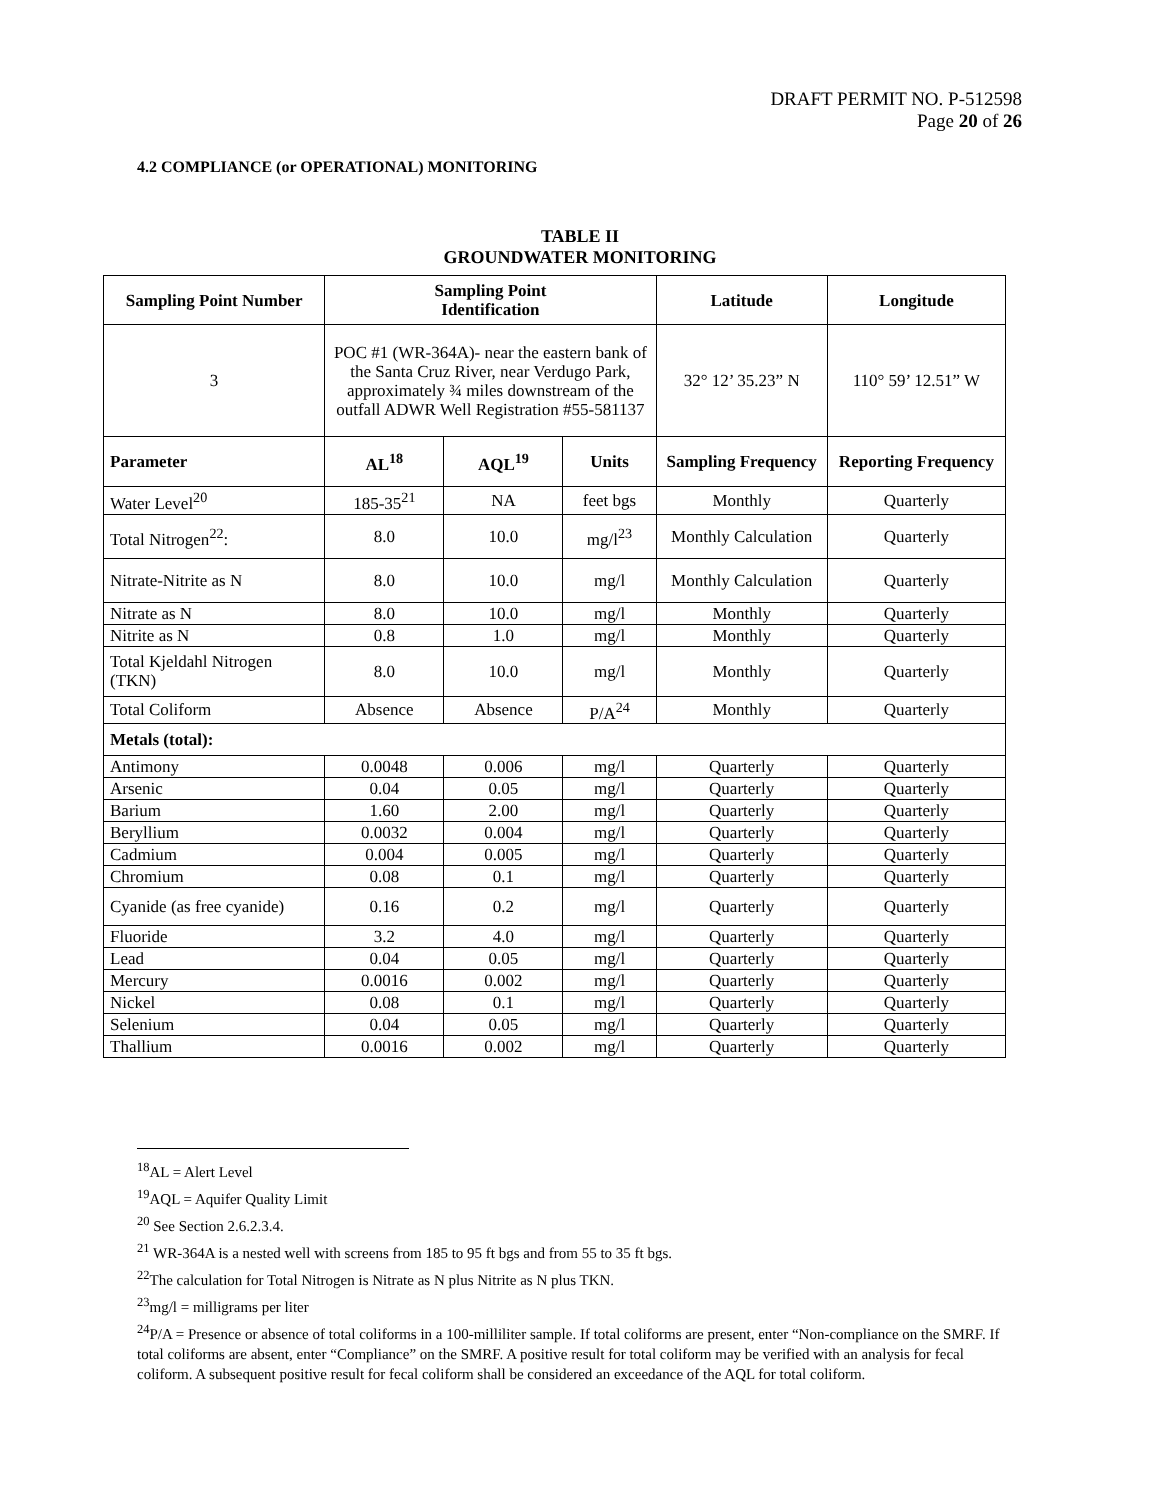DRAFT PERMIT NO. P-512598
Page 20 of 26
4.2 COMPLIANCE (or OPERATIONAL) MONITORING
TABLE II
GROUNDWATER MONITORING
| Sampling Point Number | Sampling Point Identification | | | Latitude | Longitude |
| --- | --- | --- | --- | --- | --- |
| 3 | POC #1 (WR-364A)- near the eastern bank of the Santa Cruz River, near Verdugo Park, approximately ¾ miles downstream of the outfall ADWR Well Registration #55-581137 | | | 32° 12’ 35.23” N | 110° 59’ 12.51” W |
| Parameter | AL<sup>18</sup> | AQL<sup>19</sup> | Units | Sampling Frequency | Reporting Frequency |
| Water Level<sup>20</sup> | 185-35<sup>21</sup> | NA | feet bgs | Monthly | Quarterly |
| Total Nitrogen<sup>22</sup>: | 8.0 | 10.0 | mg/l<sup>23</sup> | Monthly Calculation | Quarterly |
| Nitrate-Nitrite as N | 8.0 | 10.0 | mg/l | Monthly Calculation | Quarterly |
| Nitrate as N | 8.0 | 10.0 | mg/l | Monthly | Quarterly |
| Nitrite as N | 0.8 | 1.0 | mg/l | Monthly | Quarterly |
| Total Kjeldahl Nitrogen (TKN) | 8.0 | 10.0 | mg/l | Monthly | Quarterly |
| Total Coliform | Absence | Absence | P/A<sup>24</sup> | Monthly | Quarterly |
| Metals (total): | | | | | |
| Antimony | 0.0048 | 0.006 | mg/l | Quarterly | Quarterly |
| Arsenic | 0.04 | 0.05 | mg/l | Quarterly | Quarterly |
| Barium | 1.60 | 2.00 | mg/l | Quarterly | Quarterly |
| Beryllium | 0.0032 | 0.004 | mg/l | Quarterly | Quarterly |
| Cadmium | 0.004 | 0.005 | mg/l | Quarterly | Quarterly |
| Chromium | 0.08 | 0.1 | mg/l | Quarterly | Quarterly |
| Cyanide (as free cyanide) | 0.16 | 0.2 | mg/l | Quarterly | Quarterly |
| Fluoride | 3.2 | 4.0 | mg/l | Quarterly | Quarterly |
| Lead | 0.04 | 0.05 | mg/l | Quarterly | Quarterly |
| Mercury | 0.0016 | 0.002 | mg/l | Quarterly | Quarterly |
| Nickel | 0.08 | 0.1 | mg/l | Quarterly | Quarterly |
| Selenium | 0.04 | 0.05 | mg/l | Quarterly | Quarterly |
| Thallium | 0.0016 | 0.002 | mg/l | Quarterly | Quarterly |
<sup>18</sup> AL = Alert Level
<sup>19</sup> AQL = Aquifer Quality Limit
<sup>20</sup> See Section 2.6.2.3.4.
<sup>21</sup> WR-364A is a nested well with screens from 185 to 95 ft bgs and from 55 to 35 ft bgs.
<sup>22</sup> The calculation for Total Nitrogen is Nitrate as N plus Nitrite as N plus TKN.
<sup>23</sup> mg/l = milligrams per liter
<sup>24</sup>P/A = Presence or absence of total coliforms in a 100-milliliter sample. If total coliforms are present, enter “Non-compliance on the SMRF. If total coliforms are absent, enter “Compliance” on the SMRF. A positive result for total coliform may be verified with an analysis for fecal coliform. A subsequent positive result for fecal coliform shall be considered an exceedance of the AQL for total coliform.